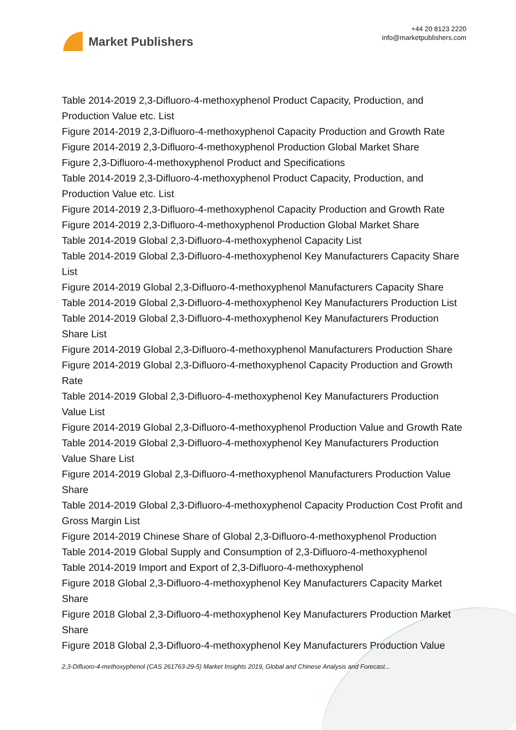Market Publishers
+44 20 8123 2220
info@marketpublishers.com
Table 2014-2019 2,3-Difluoro-4-methoxyphenol Product Capacity, Production, and Production Value etc. List
Figure 2014-2019 2,3-Difluoro-4-methoxyphenol Capacity Production and Growth Rate
Figure 2014-2019 2,3-Difluoro-4-methoxyphenol Production Global Market Share
Figure 2,3-Difluoro-4-methoxyphenol Product and Specifications
Table 2014-2019 2,3-Difluoro-4-methoxyphenol Product Capacity, Production, and Production Value etc. List
Figure 2014-2019 2,3-Difluoro-4-methoxyphenol Capacity Production and Growth Rate
Figure 2014-2019 2,3-Difluoro-4-methoxyphenol Production Global Market Share
Table 2014-2019 Global 2,3-Difluoro-4-methoxyphenol Capacity List
Table 2014-2019 Global 2,3-Difluoro-4-methoxyphenol Key Manufacturers Capacity Share List
Figure 2014-2019 Global 2,3-Difluoro-4-methoxyphenol Manufacturers Capacity Share
Table 2014-2019 Global 2,3-Difluoro-4-methoxyphenol Key Manufacturers Production List
Table 2014-2019 Global 2,3-Difluoro-4-methoxyphenol Key Manufacturers Production Share List
Figure 2014-2019 Global 2,3-Difluoro-4-methoxyphenol Manufacturers Production Share
Figure 2014-2019 Global 2,3-Difluoro-4-methoxyphenol Capacity Production and Growth Rate
Table 2014-2019 Global 2,3-Difluoro-4-methoxyphenol Key Manufacturers Production Value List
Figure 2014-2019 Global 2,3-Difluoro-4-methoxyphenol Production Value and Growth Rate
Table 2014-2019 Global 2,3-Difluoro-4-methoxyphenol Key Manufacturers Production Value Share List
Figure 2014-2019 Global 2,3-Difluoro-4-methoxyphenol Manufacturers Production Value Share
Table 2014-2019 Global 2,3-Difluoro-4-methoxyphenol Capacity Production Cost Profit and Gross Margin List
Figure 2014-2019 Chinese Share of Global 2,3-Difluoro-4-methoxyphenol Production
Table 2014-2019 Global Supply and Consumption of 2,3-Difluoro-4-methoxyphenol
Table 2014-2019 Import and Export of 2,3-Difluoro-4-methoxyphenol
Figure 2018 Global 2,3-Difluoro-4-methoxyphenol Key Manufacturers Capacity Market Share
Figure 2018 Global 2,3-Difluoro-4-methoxyphenol Key Manufacturers Production Market Share
Figure 2018 Global 2,3-Difluoro-4-methoxyphenol Key Manufacturers Production Value
2,3-Difluoro-4-methoxyphenol (CAS 261763-29-5) Market Insights 2019, Global and Chinese Analysis and Forecast...